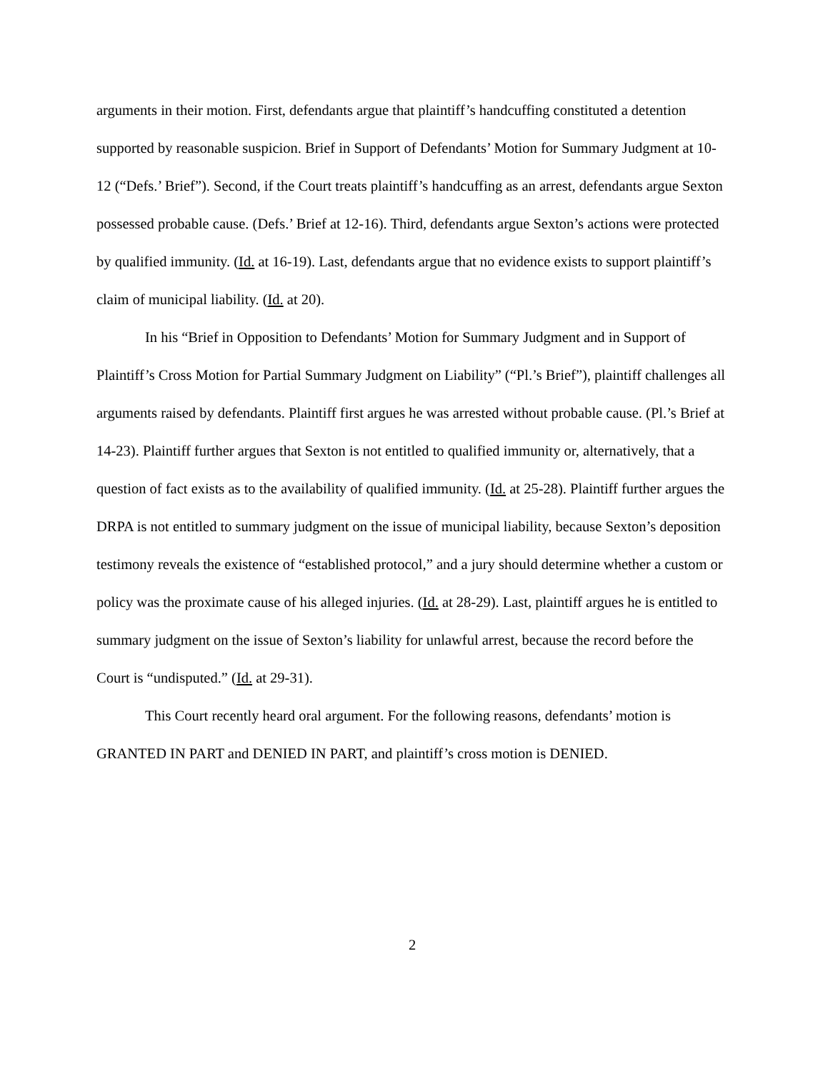arguments in their motion. First, defendants argue that plaintiff’s handcuffing constituted a detention supported by reasonable suspicion. Brief in Support of Defendants’ Motion for Summary Judgment at 10-12 (“Defs.’ Brief”). Second, if the Court treats plaintiff’s handcuffing as an arrest, defendants argue Sexton possessed probable cause. (Defs.’ Brief at 12-16). Third, defendants argue Sexton’s actions were protected by qualified immunity. (Id. at 16-19). Last, defendants argue that no evidence exists to support plaintiff’s claim of municipal liability. (Id. at 20).
In his “Brief in Opposition to Defendants’ Motion for Summary Judgment and in Support of Plaintiff’s Cross Motion for Partial Summary Judgment on Liability” (“Pl.’s Brief”), plaintiff challenges all arguments raised by defendants. Plaintiff first argues he was arrested without probable cause. (Pl.’s Brief at 14-23). Plaintiff further argues that Sexton is not entitled to qualified immunity or, alternatively, that a question of fact exists as to the availability of qualified immunity. (Id. at 25-28). Plaintiff further argues the DRPA is not entitled to summary judgment on the issue of municipal liability, because Sexton’s deposition testimony reveals the existence of “established protocol,” and a jury should determine whether a custom or policy was the proximate cause of his alleged injuries. (Id. at 28-29). Last, plaintiff argues he is entitled to summary judgment on the issue of Sexton’s liability for unlawful arrest, because the record before the Court is “undisputed.” (Id. at 29-31).
This Court recently heard oral argument. For the following reasons, defendants’ motion is GRANTED IN PART and DENIED IN PART, and plaintiff’s cross motion is DENIED.
2